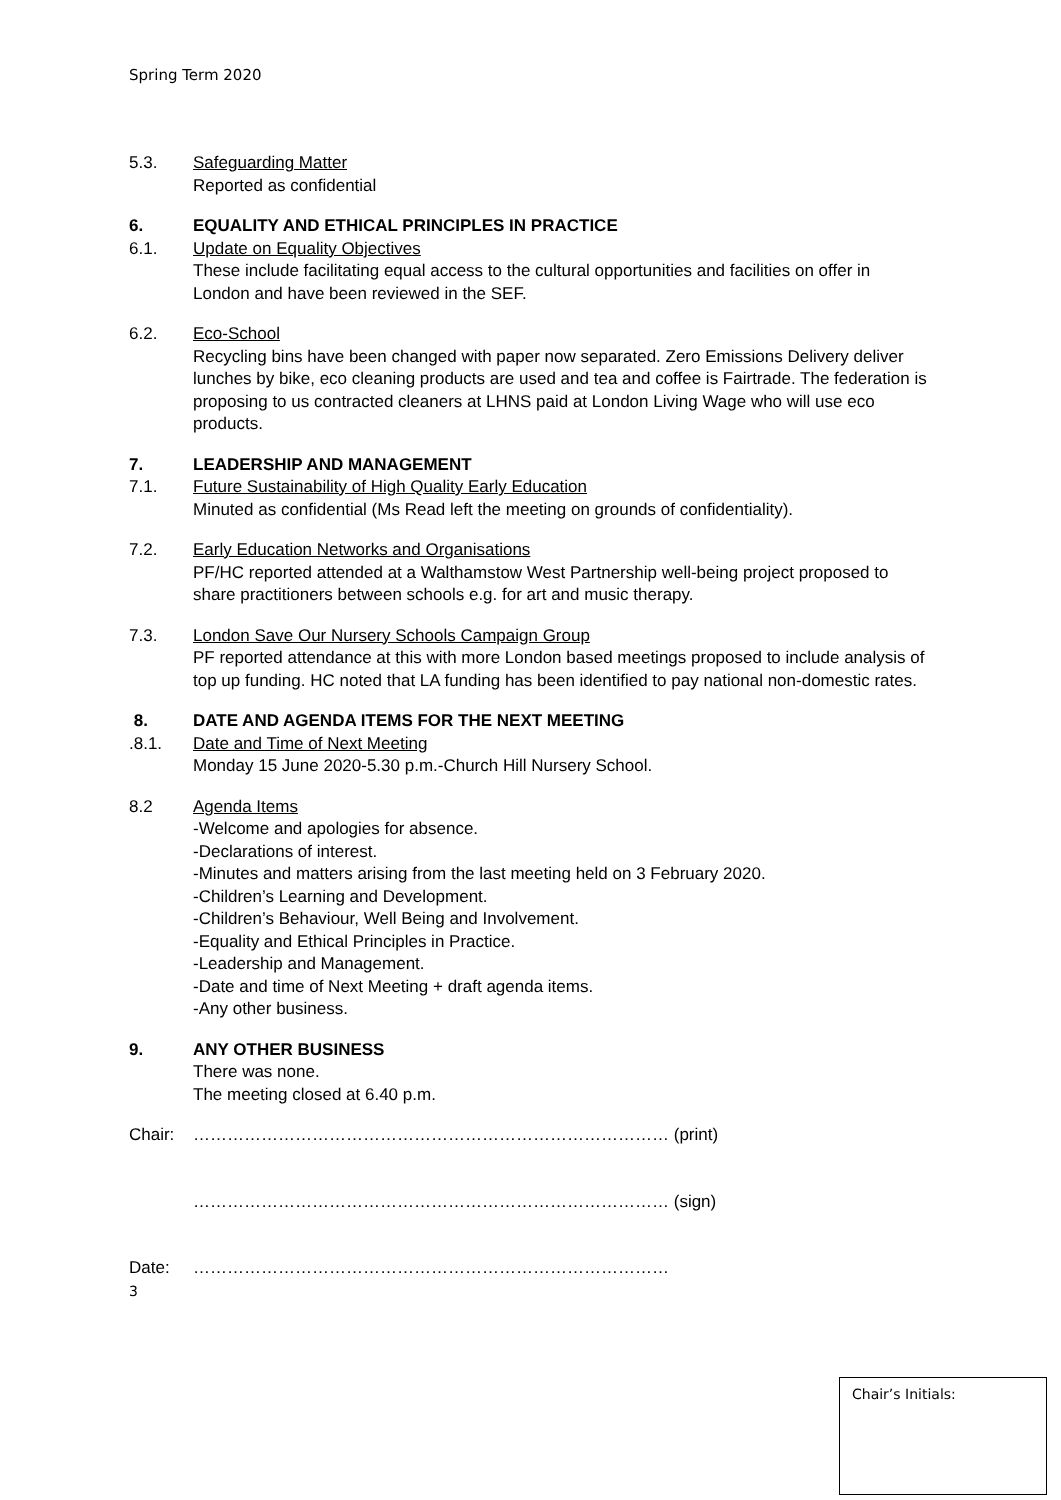Spring Term 2020
5.3. Safeguarding Matter
Reported as confidential
6. EQUALITY AND ETHICAL PRINCIPLES IN PRACTICE
6.1. Update on Equality Objectives
These include facilitating equal access to the cultural opportunities and facilities on offer in London and have been reviewed in the SEF.
6.2. Eco-School
Recycling bins have been changed with paper now separated. Zero Emissions Delivery deliver lunches by bike, eco cleaning products are used and tea and coffee is Fairtrade. The federation is proposing to us contracted cleaners at LHNS paid at London Living Wage who will use eco products.
7. LEADERSHIP AND MANAGEMENT
7.1. Future Sustainability of High Quality Early Education
Minuted as confidential (Ms Read left the meeting on grounds of confidentiality).
7.2. Early Education Networks and Organisations
PF/HC reported attended at a Walthamstow West Partnership well-being project proposed to share practitioners between schools e.g. for art and music therapy.
7.3. London Save Our Nursery Schools Campaign Group
PF reported attendance at this with more London based meetings proposed to include analysis of top up funding. HC noted that LA funding has been identified to pay national non-domestic rates.
8. DATE AND AGENDA ITEMS FOR THE NEXT MEETING
.8.1. Date and Time of Next Meeting
Monday 15 June 2020-5.30 p.m.-Church Hill Nursery School.
8.2 Agenda Items
-Welcome and apologies for absence.
-Declarations of interest.
-Minutes and matters arising from the last meeting held on 3 February 2020.
-Children’s Learning and Development.
-Children’s Behaviour, Well Being and Involvement.
-Equality and Ethical Principles in Practice.
-Leadership and Management.
-Date and time of Next Meeting + draft agenda items.
-Any other business.
9. ANY OTHER BUSINESS
There was none.
The meeting closed at 6.40 p.m.
Chair: ………………………………………………………………………… (print)
………………………………………………………………………… (sign)
Date: …………………………………………………………………………
3
Chair’s Initials: